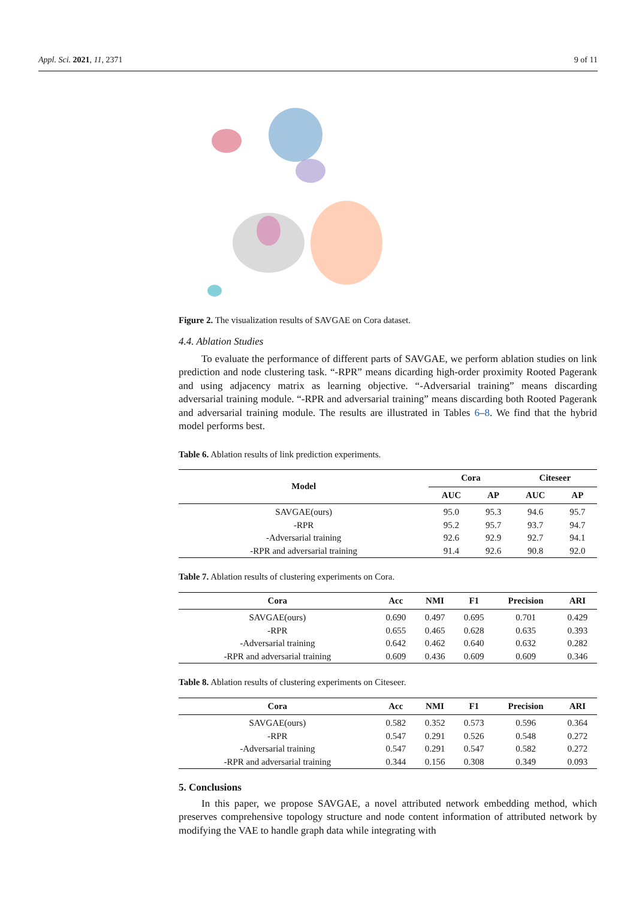Appl. Sci. 2021, 11, 2371 9 of 11
Figure 2. The visualization results of SAVGAE on Cora dataset.
4.4. Ablation Studies
To evaluate the performance of different parts of SAVGAE, we perform ablation studies on link prediction and node clustering task. “-RPR” means dicarding high-order proximity Rooted Pagerank and using adjacency matrix as learning objective. “-Adversarial training” means discarding adversarial training module. “-RPR and adversarial training” means discarding both Rooted Pagerank and adversarial training module. The results are illustrated in Tables 6–8. We find that the hybrid model performs best.
Table 6. Ablation results of link prediction experiments.
| Model | Cora | | Citeseer | |
| --- | --- | --- | --- | --- |
| | AUC | AP | AUC | AP |
| SAVGAE(ours) | 95.0 | 95.3 | 94.6 | 95.7 |
| -RPR | 95.2 | 95.7 | 93.7 | 94.7 |
| -Adversarial training | 92.6 | 92.9 | 92.7 | 94.1 |
| -RPR and adversarial training | 91.4 | 92.6 | 90.8 | 92.0 |
Table 7. Ablation results of clustering experiments on Cora.
| Cora | Acc | NMI | F1 | Precision | ARI |
| --- | --- | --- | --- | --- | --- |
| SAVGAE(ours) | 0.690 | 0.497 | 0.695 | 0.701 | 0.429 |
| -RPR | 0.655 | 0.465 | 0.628 | 0.635 | 0.393 |
| -Adversarial training | 0.642 | 0.462 | 0.640 | 0.632 | 0.282 |
| -RPR and adversarial training | 0.609 | 0.436 | 0.609 | 0.609 | 0.346 |
Table 8. Ablation results of clustering experiments on Citeseer.
| Cora | Acc | NMI | F1 | Precision | ARI |
| --- | --- | --- | --- | --- | --- |
| SAVGAE(ours) | 0.582 | 0.352 | 0.573 | 0.596 | 0.364 |
| -RPR | 0.547 | 0.291 | 0.526 | 0.548 | 0.272 |
| -Adversarial training | 0.547 | 0.291 | 0.547 | 0.582 | 0.272 |
| -RPR and adversarial training | 0.344 | 0.156 | 0.308 | 0.349 | 0.093 |
5. Conclusions
In this paper, we propose SAVGAE, a novel attributed network embedding method, which preserves comprehensive topology structure and node content information of attributed network by modifying the VAE to handle graph data while integrating with